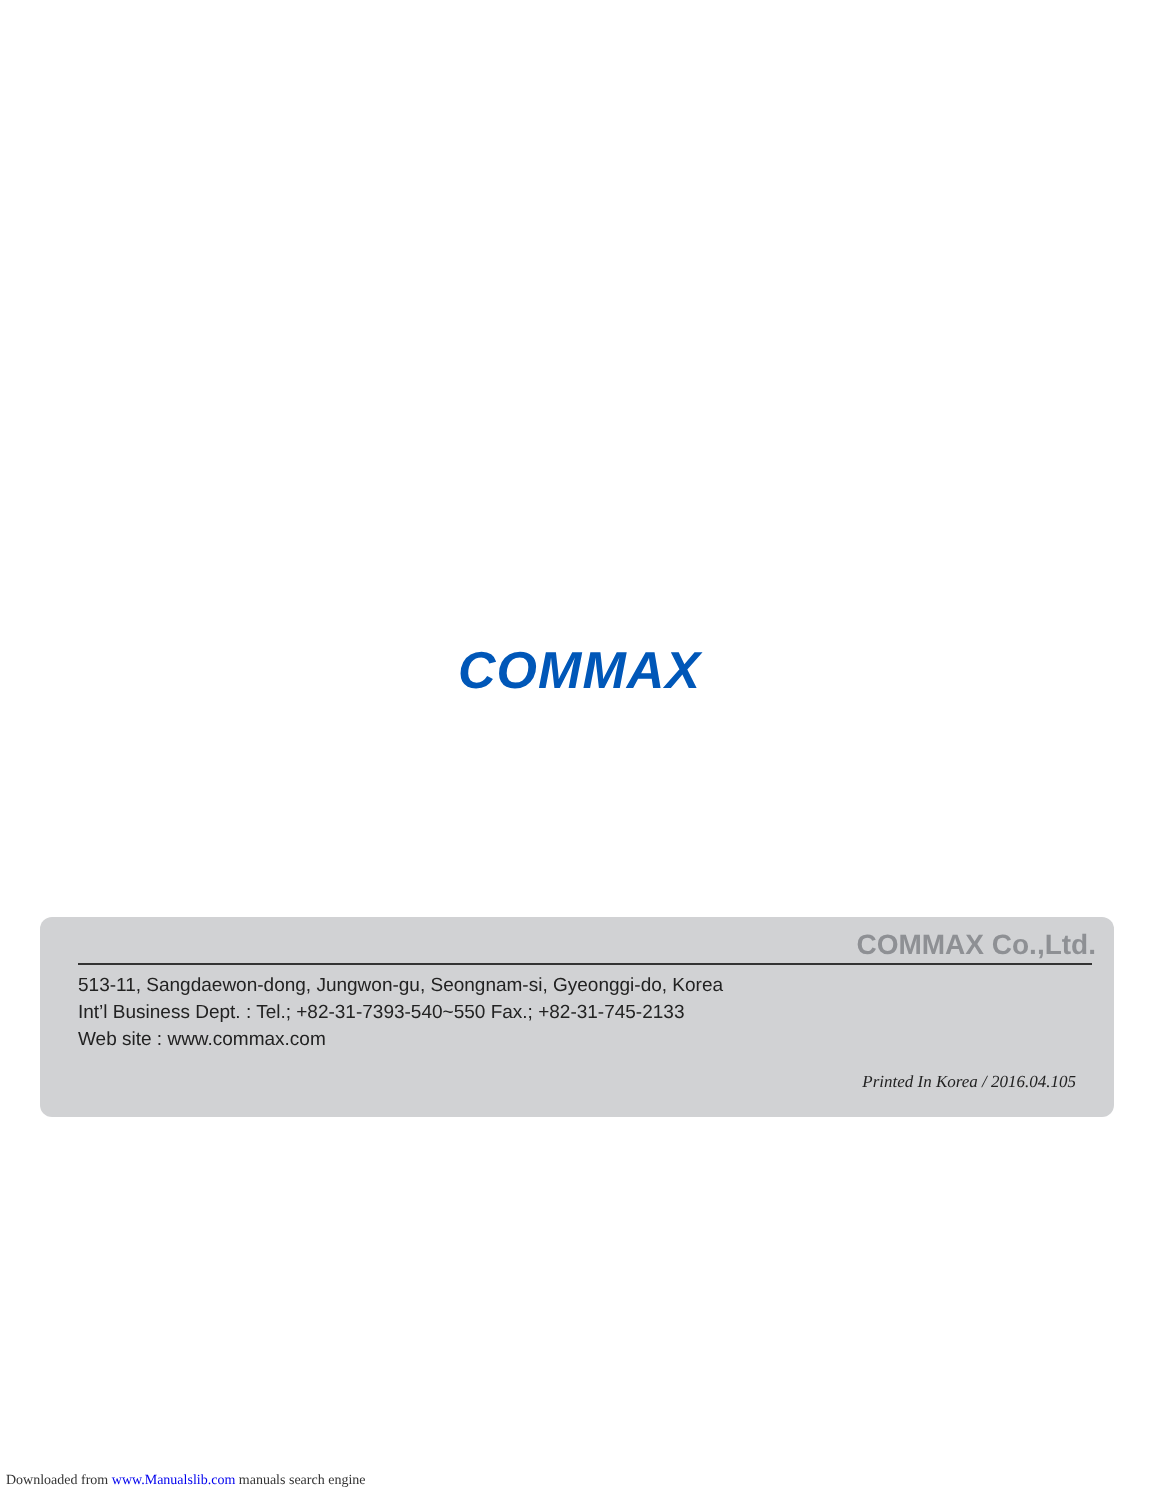COMMAX
COMMAX Co.,Ltd.
513-11, Sangdaewon-dong, Jungwon-gu, Seongnam-si, Gyeonggi-do, Korea
Int’l Business Dept. : Tel.; +82-31-7393-540~550 Fax.; +82-31-745-2133
Web site : www.commax.com
Printed In Korea / 2016.04.105
Downloaded from www.Manualslib.com manuals search engine